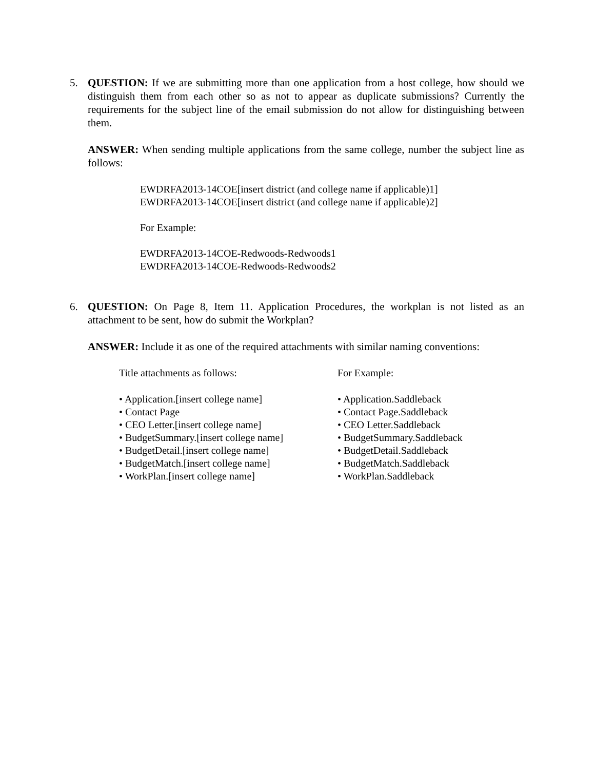5.
QUESTION: If we are submitting more than one application from a host college, how should we distinguish them from each other so as not to appear as duplicate submissions? Currently the requirements for the subject line of the email submission do not allow for distinguishing between them.
ANSWER: When sending multiple applications from the same college, number the subject line as follows:
EWDRFA2013-14COE[insert district (and college name if applicable)1]
EWDRFA2013-14COE[insert district (and college name if applicable)2]
For Example:
EWDRFA2013-14COE-Redwoods-Redwoods1
EWDRFA2013-14COE-Redwoods-Redwoods2
6.
QUESTION: On Page 8, Item 11. Application Procedures, the workplan is not listed as an attachment to be sent, how do submit the Workplan?
ANSWER: Include it as one of the required attachments with similar naming conventions:
Title attachments as follows:
• Application.[insert college name]
• Contact Page
• CEO Letter.[insert college name]
• BudgetSummary.[insert college name]
• BudgetDetail.[insert college name]
• BudgetMatch.[insert college name]
• WorkPlan.[insert college name]
For Example:
• Application.Saddleback
• Contact Page.Saddleback
• CEO Letter.Saddleback
• BudgetSummary.Saddleback
• BudgetDetail.Saddleback
• BudgetMatch.Saddleback
• WorkPlan.Saddleback